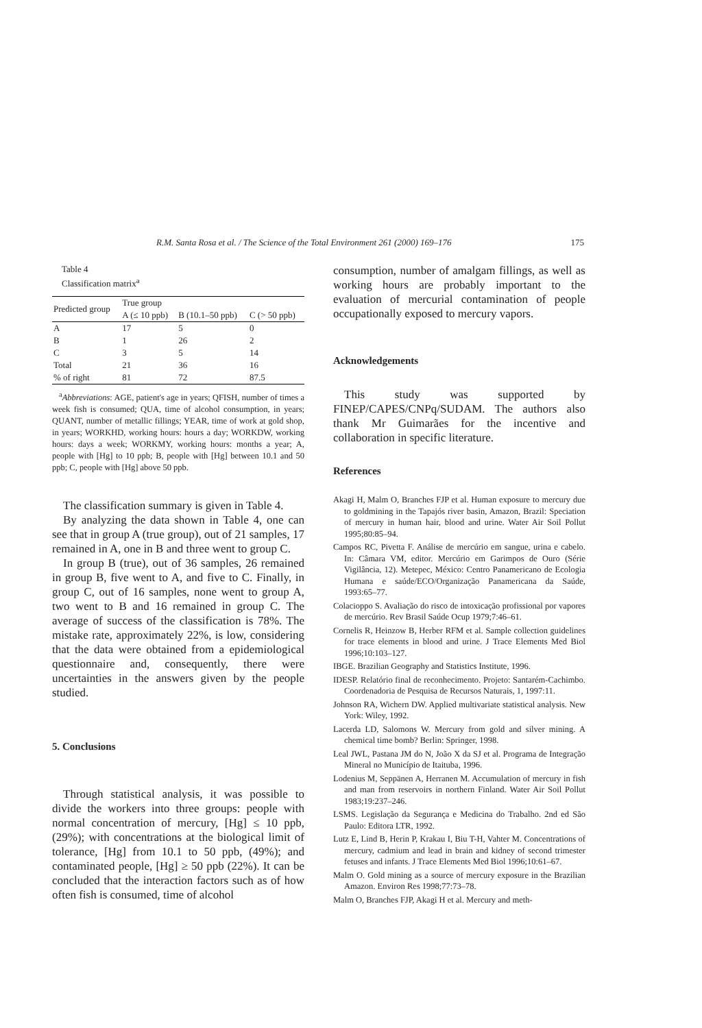R.M. Santa Rosa et al. / The Science of the Total Environment 261 (2000) 169–176 175
Table 4
Classification matrix<sup>a</sup>
| Predicted group | True group | | |
| --- | --- | --- | --- |
| | A (≤ 10 ppb) | B (10.1–50 ppb) | C (> 50 ppb) |
| A | 17 | 5 | 0 |
| B | 1 | 26 | 2 |
| C | 3 | 5 | 14 |
| Total | 21 | 36 | 16 |
| % of right | 81 | 72 | 87.5 |
<sup>a</sup> Abbreviations: AGE, patient's age in years; QFISH, number of times a week fish is consumed; QUA, time of alcohol consumption, in years; QUANT, number of metallic fillings; YEAR, time of work at gold shop, in years; WORKHD, working hours: hours a day; WORKDW, working hours: days a week; WORKMY, working hours: months a year; A, people with [Hg] to 10 ppb; B, people with [Hg] between 10.1 and 50 ppb; C, people with [Hg] above 50 ppb.
The classification summary is given in Table 4.
By analyzing the data shown in Table 4, one can see that in group A (true group), out of 21 samples, 17 remained in A, one in B and three went to group C.
In group B (true), out of 36 samples, 26 remained in group B, five went to A, and five to C. Finally, in group C, out of 16 samples, none went to group A, two went to B and 16 remained in group C. The average of success of the classification is 78%. The mistake rate, approximately 22%, is low, considering that the data were obtained from a epidemiological questionnaire and, consequently, there were uncertainties in the answers given by the people studied.
5. Conclusions
Through statistical analysis, it was possible to divide the workers into three groups: people with normal concentration of mercury, [Hg] ≤ 10 ppb, (29%); with concentrations at the biological limit of tolerance, [Hg] from 10.1 to 50 ppb, (49%); and contaminated people, [Hg] ≥ 50 ppb (22%). It can be concluded that the interaction factors such as of how often fish is consumed, time of alcohol
consumption, number of amalgam fillings, as well as working hours are probably important to the evaluation of mercurial contamination of people occupationally exposed to mercury vapors.
Acknowledgements
This study was supported by FINEP/CAPES/CNPq/SUDAM. The authors also thank Mr Guimarães for the incentive and collaboration in specific literature.
References
Akagi H, Malm O, Branches FJP et al. Human exposure to mercury due to goldmining in the Tapajós river basin, Amazon, Brazil: Speciation of mercury in human hair, blood and urine. Water Air Soil Pollut 1995;80:85–94.
Campos RC, Pivetta F. Análise de mercúrio em sangue, urina e cabelo. In: Câmara VM, editor. Mercúrio em Garimpos de Ouro (Série Vigilância, 12). Metepec, México: Centro Panamericano de Ecologia Humana e saúde/ECO/Organização Panamericana da Saúde, 1993:65–77.
Colacioppo S. Avaliação do risco de intoxicação profissional por vapores de mercúrio. Rev Brasil Saúde Ocup 1979;7:46–61.
Cornelis R, Heinzow B, Herber RFM et al. Sample collection guidelines for trace elements in blood and urine. J Trace Elements Med Biol 1996;10:103–127.
IBGE. Brazilian Geography and Statistics Institute, 1996.
IDESP. Relatório final de reconhecimento. Projeto: Santarém-Cachimbo. Coordenadoria de Pesquisa de Recursos Naturais, 1, 1997:11.
Johnson RA, Wichern DW. Applied multivariate statistical analysis. New York: Wiley, 1992.
Lacerda LD, Salomons W. Mercury from gold and silver mining. A chemical time bomb? Berlin: Springer, 1998.
Leal JWL, Pastana JM do N, João X da SJ et al. Programa de Integração Mineral no Município de Itaituba, 1996.
Lodenius M, Seppänen A, Herranen M. Accumulation of mercury in fish and man from reservoirs in northern Finland. Water Air Soil Pollut 1983;19:237–246.
LSMS. Legislação da Segurança e Medicina do Trabalho. 2nd ed São Paulo: Editora LTR, 1992.
Lutz E, Lind B, Herin P, Krakau I, Biu T-H, Vahter M. Concentrations of mercury, cadmium and lead in brain and kidney of second trimester fetuses and infants. J Trace Elements Med Biol 1996;10:61–67.
Malm O. Gold mining as a source of mercury exposure in the Brazilian Amazon. Environ Res 1998;77:73–78.
Malm O, Branches FJP, Akagi H et al. Mercury and meth-